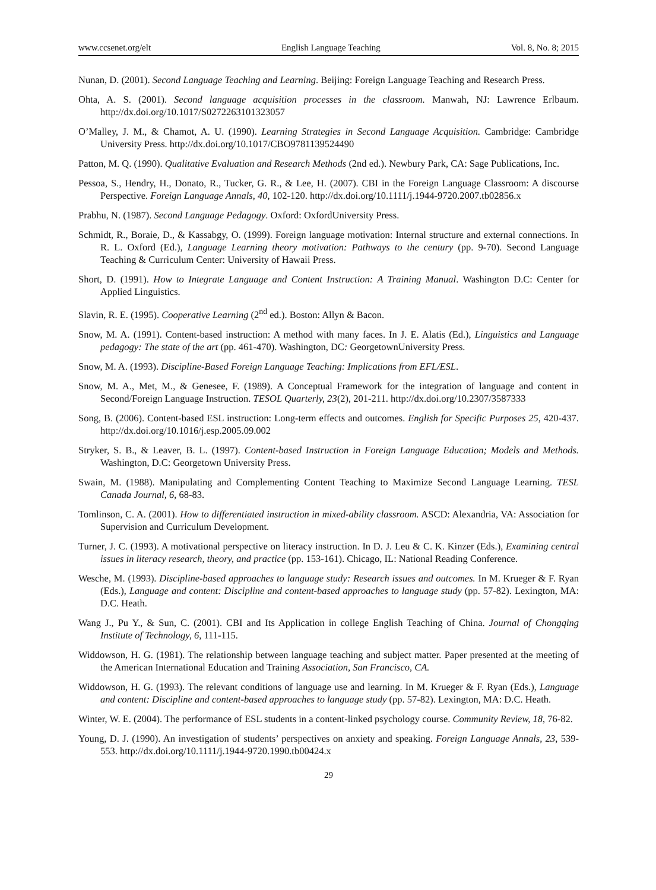www.ccsenet.org/elt English Language Teaching Vol. 8, No. 8; 2015
Nunan, D. (2001). Second Language Teaching and Learning. Beijing: Foreign Language Teaching and Research Press.
Ohta, A. S. (2001). Second language acquisition processes in the classroom. Manwah, NJ: Lawrence Erlbaum. http://dx.doi.org/10.1017/S0272263101323057
O’Malley, J. M., & Chamot, A. U. (1990). Learning Strategies in Second Language Acquisition. Cambridge: Cambridge University Press. http://dx.doi.org/10.1017/CBO9781139524490
Patton, M. Q. (1990). Qualitative Evaluation and Research Methods (2nd ed.). Newbury Park, CA: Sage Publications, Inc.
Pessoa, S., Hendry, H., Donato, R., Tucker, G. R., & Lee, H. (2007). CBI in the Foreign Language Classroom: A discourse Perspective. Foreign Language Annals, 40, 102-120. http://dx.doi.org/10.1111/j.1944-9720.2007.tb02856.x
Prabhu, N. (1987). Second Language Pedagogy. Oxford: OxfordUniversity Press.
Schmidt, R., Boraie, D., & Kassabgy, O. (1999). Foreign language motivation: Internal structure and external connections. In R. L. Oxford (Ed.), Language Learning theory motivation: Pathways to the century (pp. 9-70). Second Language Teaching & Curriculum Center: University of Hawaii Press.
Short, D. (1991). How to Integrate Language and Content Instruction: A Training Manual. Washington D.C: Center for Applied Linguistics.
Slavin, R. E. (1995). Cooperative Learning (2<sup>nd</sup> ed.). Boston: Allyn & Bacon.
Snow, M. A. (1991). Content-based instruction: A method with many faces. In J. E. Alatis (Ed.), Linguistics and Language pedagogy: The state of the art (pp. 461-470). Washington, DC: GeorgetownUniversity Press.
Snow, M. A. (1993). Discipline-Based Foreign Language Teaching: Implications from EFL/ESL.
Snow, M. A., Met, M., & Genesee, F. (1989). A Conceptual Framework for the integration of language and content in Second/Foreign Language Instruction. TESOL Quarterly, 23(2), 201-211. http://dx.doi.org/10.2307/3587333
Song, B. (2006). Content-based ESL instruction: Long-term effects and outcomes. English for Specific Purposes 25, 420-437. http://dx.doi.org/10.1016/j.esp.2005.09.002
Stryker, S. B., & Leaver, B. L. (1997). Content-based Instruction in Foreign Language Education; Models and Methods. Washington, D.C: Georgetown University Press.
Swain, M. (1988). Manipulating and Complementing Content Teaching to Maximize Second Language Learning. TESL Canada Journal, 6, 68-83.
Tomlinson, C. A. (2001). How to differentiated instruction in mixed-ability classroom. ASCD: Alexandria, VA: Association for Supervision and Curriculum Development.
Turner, J. C. (1993). A motivational perspective on literacy instruction. In D. J. Leu & C. K. Kinzer (Eds.), Examining central issues in literacy research, theory, and practice (pp. 153-161). Chicago, IL: National Reading Conference.
Wesche, M. (1993). Discipline-based approaches to language study: Research issues and outcomes. In M. Krueger & F. Ryan (Eds.), Language and content: Discipline and content-based approaches to language study (pp. 57-82). Lexington, MA: D.C. Heath.
Wang J., Pu Y., & Sun, C. (2001). CBI and Its Application in college English Teaching of China. Journal of Chongqing Institute of Technology, 6, 111-115.
Widdowson, H. G. (1981). The relationship between language teaching and subject matter. Paper presented at the meeting of the American International Education and Training Association, San Francisco, CA.
Widdowson, H. G. (1993). The relevant conditions of language use and learning. In M. Krueger & F. Ryan (Eds.), Language and content: Discipline and content-based approaches to language study (pp. 57-82). Lexington, MA: D.C. Heath.
Winter, W. E. (2004). The performance of ESL students in a content-linked psychology course. Community Review, 18, 76-82.
Young, D. J. (1990). An investigation of students’ perspectives on anxiety and speaking. Foreign Language Annals, 23, 539-553. http://dx.doi.org/10.1111/j.1944-9720.1990.tb00424.x
29